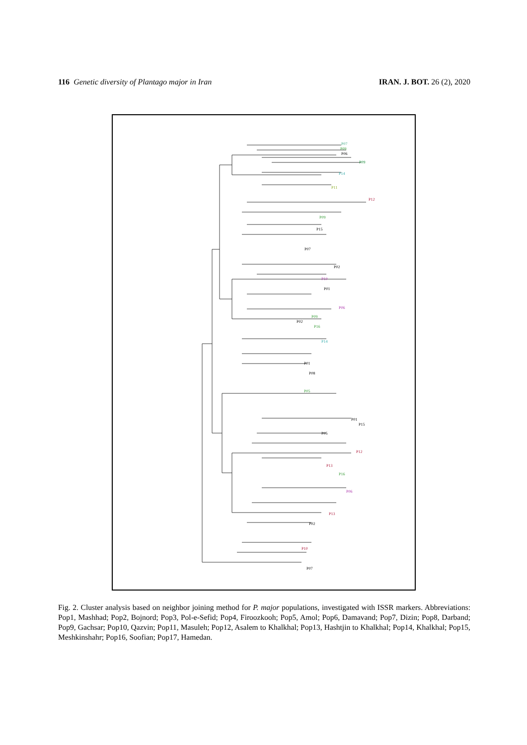116 Genetic diversity of Plantago major in Iran
IRAN. J. BOT. 26 (2), 2020
P07
P09
P06
P09
P14
P11
P12
P09
P15
P07
P02
P10
P01
P06
P09
P02
P16
P14
P01
P08
P05
P01
P15
P05
P12
P13
P16
P06
P13
P02
P10
P07
Fig. 2. Cluster analysis based on neighbor joining method for P. major populations, investigated with ISSR markers. Abbreviations: Pop1, Mashhad; Pop2, Bojnord; Pop3, Pol-e-Sefid; Pop4, Firoozkooh; Pop5, Amol; Pop6, Damavand; Pop7, Dizin; Pop8, Darband; Pop9, Gachsar; Pop10, Qazvin; Pop11, Masuleh; Pop12, Asalem to Khalkhal; Pop13, Hashtjin to Khalkhal; Pop14, Khalkhal; Pop15, Meshkinshahr; Pop16, Soofian; Pop17, Hamedan.